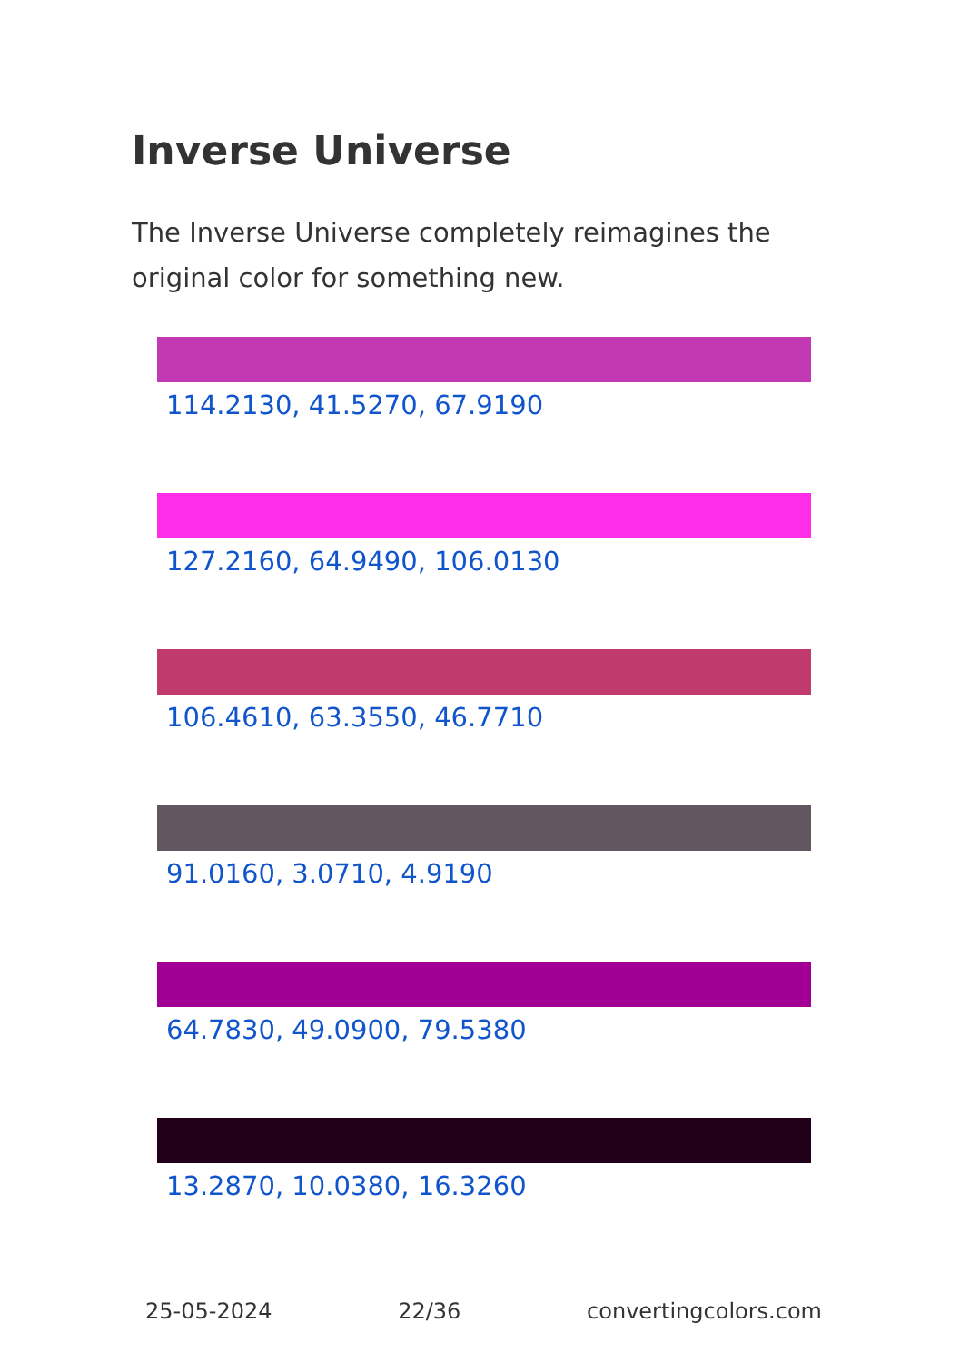Inverse Universe
The Inverse Universe completely reimagines the original color for something new.
114.2130, 41.5270, 67.9190
127.2160, 64.9490, 106.0130
106.4610, 63.3550, 46.7710
91.0160, 3.0710, 4.9190
64.7830, 49.0900, 79.5380
13.2870, 10.0380, 16.3260
25-05-2024 22/36 convertingcolors.com